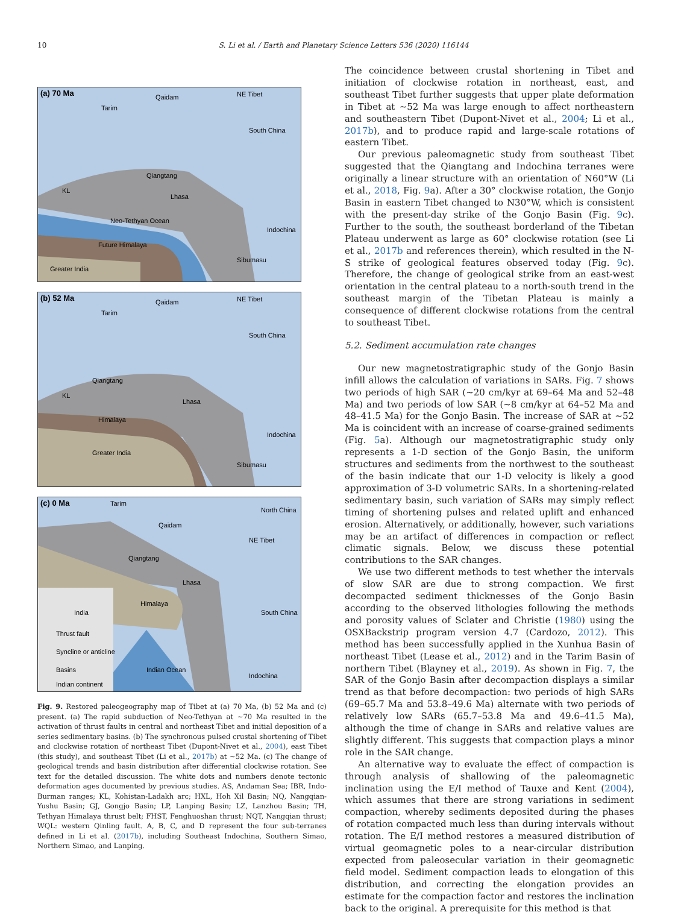10
S. Li et al. / Earth and Planetary Science Letters 536 (2020) 116144
(a) 70 Ma
Tarim
Qaidam
NE Tibet
South China
Qiangtang
Lhasa
KL
Indochina
Sibumasu
Future Himalaya
Greater India
Neo-Tethyan Ocean
(b) 52 Ma
Tarim
Qaidam
NE Tibet
South China
Qiangtang
Lhasa
KL
Indochina
Sibumasu
Himalaya
Greater India
(c) 0 Ma
Tarim
Qaidam
North China
NE Tibet
Qiangtang
Lhasa
Himalaya
India
South China
Indian Ocean
Indochina
Thrust fault
Syncline or anticline
Basins
Indian continent
Fig. 9. Restored paleogeography map of Tibet at (a) 70 Ma, (b) 52 Ma and (c) present. (a) The rapid subduction of Neo-Tethyan at ∼70 Ma resulted in the activation of thrust faults in central and northeast Tibet and initial deposition of a series sedimentary basins. (b) The synchronous pulsed crustal shortening of Tibet and clockwise rotation of northeast Tibet (Dupont-Nivet et al., 2004), east Tibet (this study), and southeast Tibet (Li et al., 2017b) at ∼52 Ma. (c) The change of geological trends and basin distribution after differential clockwise rotation. See text for the detailed discussion. The white dots and numbers denote tectonic deformation ages documented by previous studies. AS, Andaman Sea; IBR, Indo-Burman ranges; KL, Kohistan-Ladakh arc; HXL, Hoh Xil Basin; NQ, Nangqian-Yushu Basin; GJ, Gongjo Basin; LP, Lanping Basin; LZ, Lanzhou Basin; TH, Tethyan Himalaya thrust belt; FHST, Fenghuoshan thrust; NQT, Nangqian thrust; WQL: western Qinling fault. A, B, C, and D represent the four sub-terranes defined in Li et al. (2017b), including Southeast Indochina, Southern Simao, Northern Simao, and Lanping.
The coincidence between crustal shortening in Tibet and initiation of clockwise rotation in northeast, east, and southeast Tibet further suggests that upper plate deformation in Tibet at ∼52 Ma was large enough to affect northeastern and southeastern Tibet (Dupont-Nivet et al., 2004; Li et al., 2017b), and to produce rapid and large-scale rotations of eastern Tibet.
Our previous paleomagnetic study from southeast Tibet suggested that the Qiangtang and Indochina terranes were originally a linear structure with an orientation of N60°W (Li et al., 2018, Fig. 9a). After a 30° clockwise rotation, the Gonjo Basin in eastern Tibet changed to N30°W, which is consistent with the present-day strike of the Gonjo Basin (Fig. 9c). Further to the south, the southeast borderland of the Tibetan Plateau underwent as large as 60° clockwise rotation (see Li et al., 2017b and references therein), which resulted in the N-S strike of geological features observed today (Fig. 9c). Therefore, the change of geological strike from an east-west orientation in the central plateau to a north-south trend in the southeast margin of the Tibetan Plateau is mainly a consequence of different clockwise rotations from the central to southeast Tibet.
5.2. Sediment accumulation rate changes
Our new magnetostratigraphic study of the Gonjo Basin infill allows the calculation of variations in SARs. Fig. 7 shows two periods of high SAR (∼20 cm/kyr at 69–64 Ma and 52–48 Ma) and two periods of low SAR (∼8 cm/kyr at 64–52 Ma and 48–41.5 Ma) for the Gonjo Basin. The increase of SAR at ∼52 Ma is coincident with an increase of coarse-grained sediments (Fig. 5a). Although our magnetostratigraphic study only represents a 1-D section of the Gonjo Basin, the uniform structures and sediments from the northwest to the southeast of the basin indicate that our 1-D velocity is likely a good approximation of 3-D volumetric SARs. In a shortening-related sedimentary basin, such variation of SARs may simply reflect timing of shortening pulses and related uplift and enhanced erosion. Alternatively, or additionally, however, such variations may be an artifact of differences in compaction or reflect climatic signals. Below, we discuss these potential contributions to the SAR changes.
We use two different methods to test whether the intervals of slow SAR are due to strong compaction. We first decompacted sediment thicknesses of the Gonjo Basin according to the observed lithologies following the methods and porosity values of Sclater and Christie (1980) using the OSXBackstrip program version 4.7 (Cardozo, 2012). This method has been successfully applied in the Xunhua Basin of northeast Tibet (Lease et al., 2012) and in the Tarim Basin of northern Tibet (Blayney et al., 2019). As shown in Fig. 7, the SAR of the Gonjo Basin after decompaction displays a similar trend as that before decompaction: two periods of high SARs (69–65.7 Ma and 53.8–49.6 Ma) alternate with two periods of relatively low SARs (65.7–53.8 Ma and 49.6–41.5 Ma), although the time of change in SARs and relative values are slightly different. This suggests that compaction plays a minor role in the SAR change.
An alternative way to evaluate the effect of compaction is through analysis of shallowing of the paleomagnetic inclination using the E/I method of Tauxe and Kent (2004), which assumes that there are strong variations in sediment compaction, whereby sediments deposited during the phases of rotation compacted much less than during intervals without rotation. The E/I method restores a measured distribution of virtual geomagnetic poles to a near-circular distribution expected from paleosecular variation in their geomagnetic field model. Sediment compaction leads to elongation of this distribution, and correcting the elongation provides an estimate for the compaction factor and restores the inclination back to the original. A prerequisite for this method is that